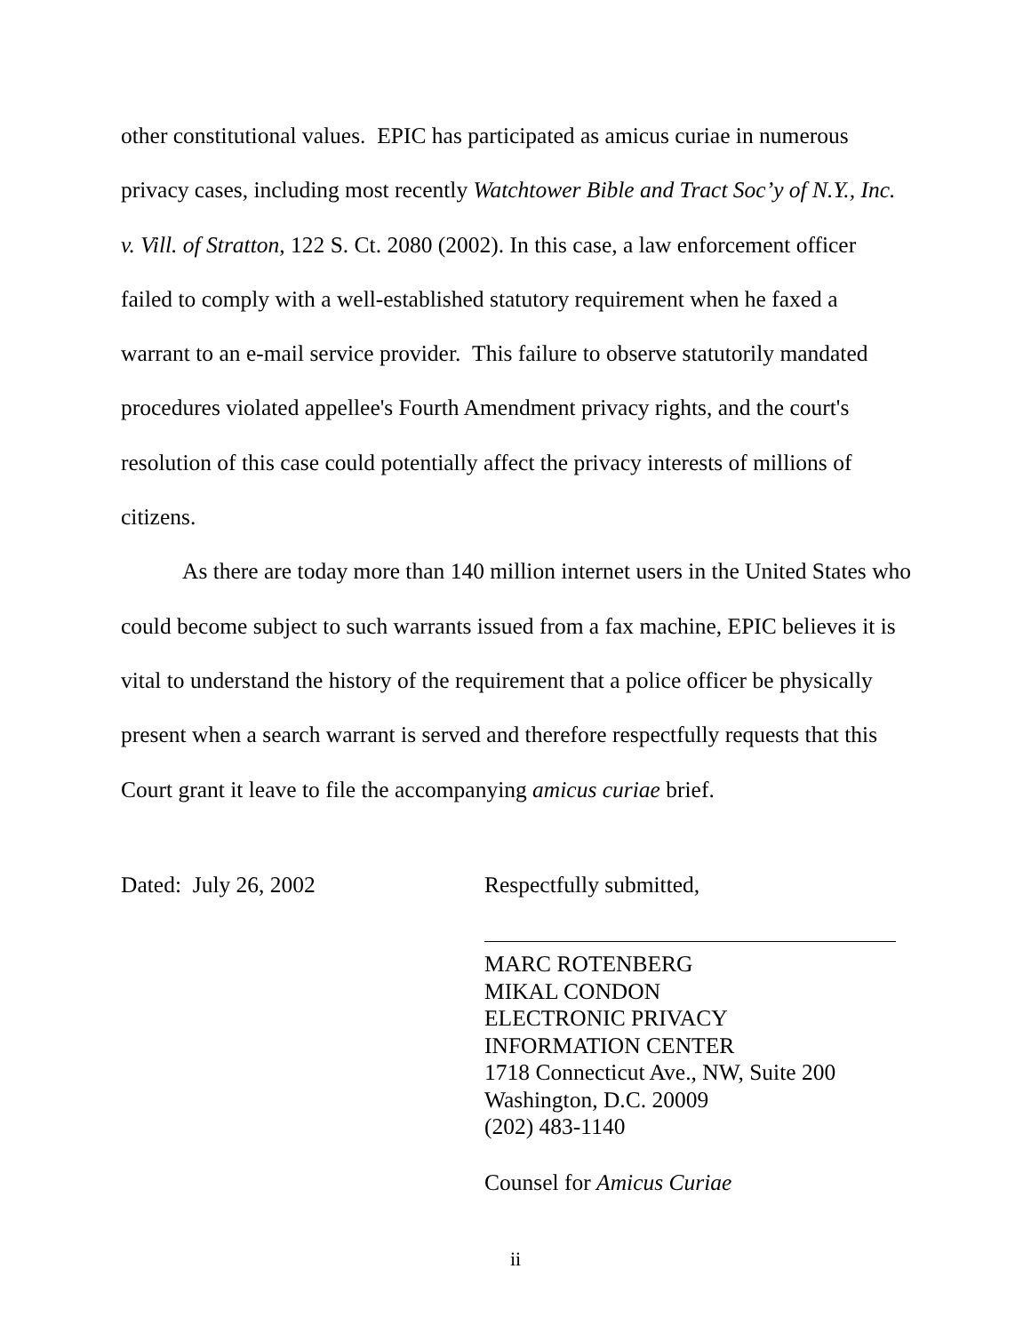other constitutional values. EPIC has participated as amicus curiae in numerous privacy cases, including most recently Watchtower Bible and Tract Soc’y of N.Y., Inc. v. Vill. of Stratton, 122 S. Ct. 2080 (2002). In this case, a law enforcement officer failed to comply with a well-established statutory requirement when he faxed a warrant to an e-mail service provider. This failure to observe statutorily mandated procedures violated appellee's Fourth Amendment privacy rights, and the court's resolution of this case could potentially affect the privacy interests of millions of citizens.
As there are today more than 140 million internet users in the United States who could become subject to such warrants issued from a fax machine, EPIC believes it is vital to understand the history of the requirement that a police officer be physically present when a search warrant is served and therefore respectfully requests that this Court grant it leave to file the accompanying amicus curiae brief.
Dated: July 26, 2002
Respectfully submitted,
MARC ROTENBERG
MIKAL CONDON
ELECTRONIC PRIVACY
INFORMATION CENTER
1718 Connecticut Ave., NW, Suite 200
Washington, D.C. 20009
(202) 483-1140
Counsel for Amicus Curiae
ii